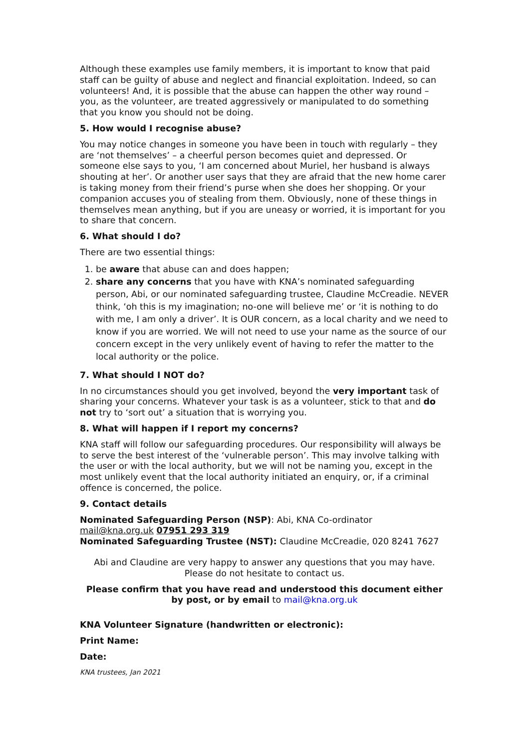Although these examples use family members, it is important to know that paid staff can be guilty of abuse and neglect and financial exploitation. Indeed, so can volunteers! And, it is possible that the abuse can happen the other way round – you, as the volunteer, are treated aggressively or manipulated to do something that you know you should not be doing.
5. How would I recognise abuse?
You may notice changes in someone you have been in touch with regularly – they are ‘not themselves’ – a cheerful person becomes quiet and depressed. Or someone else says to you, ‘I am concerned about Muriel, her husband is always shouting at her’. Or another user says that they are afraid that the new home carer is taking money from their friend’s purse when she does her shopping. Or your companion accuses you of stealing from them. Obviously, none of these things in themselves mean anything, but if you are uneasy or worried, it is important for you to share that concern.
6. What should I do?
There are two essential things:
1. be aware that abuse can and does happen;
2. share any concerns that you have with KNA’s nominated safeguarding person, Abi, or our nominated safeguarding trustee, Claudine McCreadie. NEVER think, ‘oh this is my imagination; no-one will believe me’ or ‘it is nothing to do with me, I am only a driver’. It is OUR concern, as a local charity and we need to know if you are worried. We will not need to use your name as the source of our concern except in the very unlikely event of having to refer the matter to the local authority or the police.
7. What should I NOT do?
In no circumstances should you get involved, beyond the very important task of sharing your concerns. Whatever your task is as a volunteer, stick to that and do not try to ‘sort out’ a situation that is worrying you.
8. What will happen if I report my concerns?
KNA staff will follow our safeguarding procedures. Our responsibility will always be to serve the best interest of the ‘vulnerable person’. This may involve talking with the user or with the local authority, but we will not be naming you, except in the most unlikely event that the local authority initiated an enquiry, or, if a criminal offence is concerned, the police.
9. Contact details
Nominated Safeguarding Person (NSP): Abi, KNA Co-ordinator
mail@kna.org.uk 07951 293 319
Nominated Safeguarding Trustee (NST): Claudine McCreadie, 020 8241 7627
Abi and Claudine are very happy to answer any questions that you may have.
Please do not hesitate to contact us.
Please confirm that you have read and understood this document either by post, or by email to mail@kna.org.uk
KNA Volunteer Signature (handwritten or electronic):
Print Name:
Date:
KNA trustees, Jan 2021